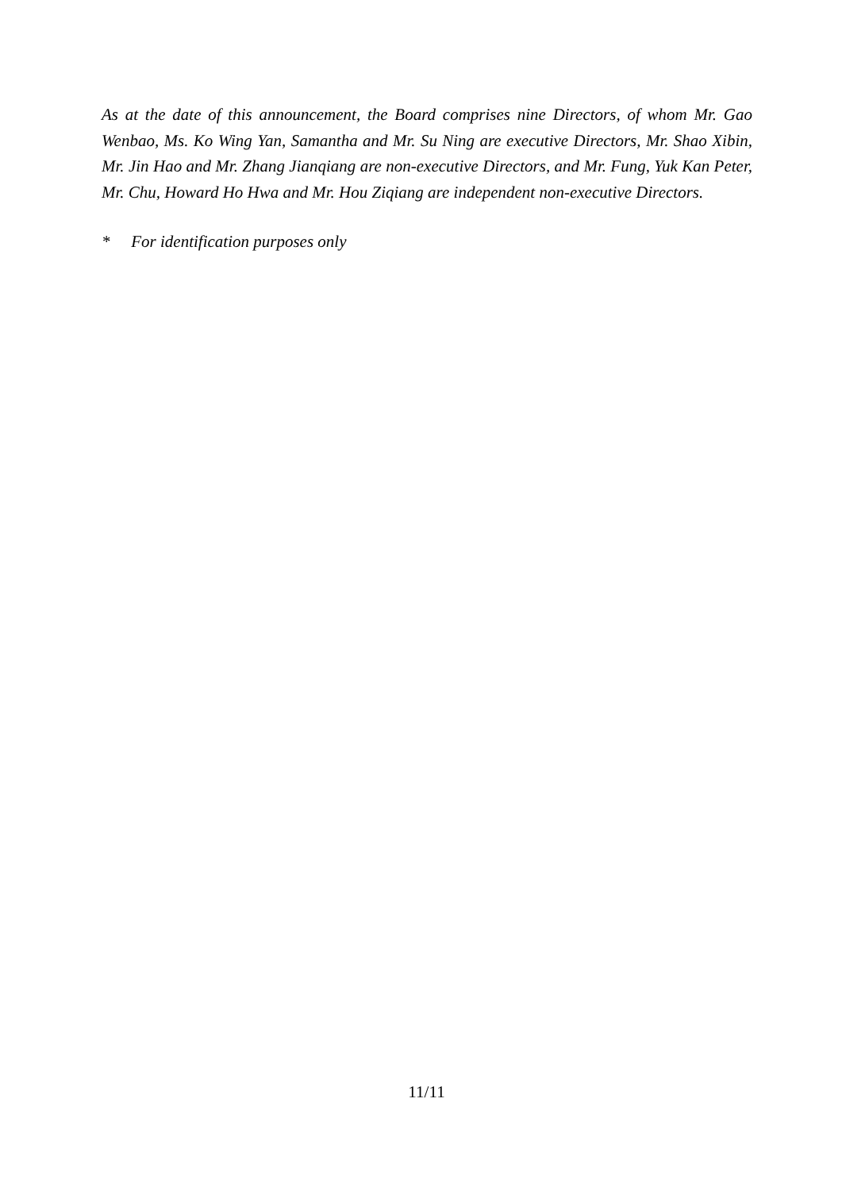As at the date of this announcement, the Board comprises nine Directors, of whom Mr. Gao Wenbao, Ms. Ko Wing Yan, Samantha and Mr. Su Ning are executive Directors, Mr. Shao Xibin, Mr. Jin Hao and Mr. Zhang Jianqiang are non-executive Directors, and Mr. Fung, Yuk Kan Peter, Mr. Chu, Howard Ho Hwa and Mr. Hou Ziqiang are independent non-executive Directors.
* For identification purposes only
11/11